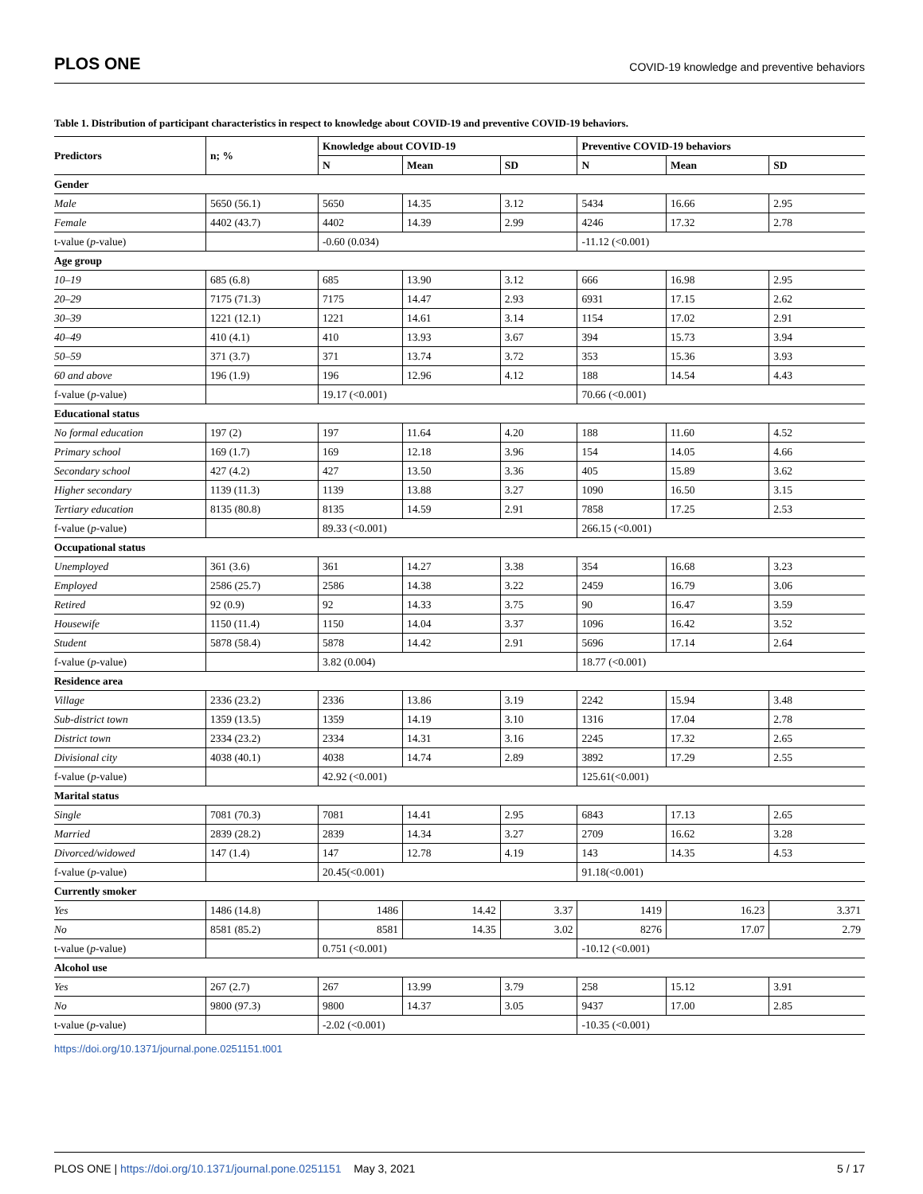PLOS ONE COVID-19 knowledge and preventive behaviors
Table 1. Distribution of participant characteristics in respect to knowledge about COVID-19 and preventive COVID-19 behaviors.
| Predictors | n; % | Knowledge about COVID-19 | | | Preventive COVID-19 behaviors | | | |
| --- | --- | --- | --- | --- | --- | --- | --- | --- |
| | | N | Mean | SD | N | | Mean | SD |
| Gender | | | | | | | | |
| Male | 5650 (56.1) | 5650 | 14.35 | 3.12 | 5434 | 16.66 | | 2.95 |
| Female | 4402 (43.7) | 4402 | 14.39 | 2.99 | 4246 | 17.32 | | 2.78 |
| t-value ( p -value) | | -0.60 (0.034) | | | -11.12 (<0.001) | | | |
| Age group | | | | | | | | |
| 10–19 | 685 (6.8) | 685 | 13.90 | 3.12 | 666 | | 16.98 | 2.95 |
| 20–29 | 7175 (71.3) | 7175 | 14.47 | 2.93 | 6931 | | 17.15 | 2.62 |
| 30–39 | 1221 (12.1) | 1221 | 14.61 | 3.14 | 1154 | | 17.02 | 2.91 |
| 40–49 | 410 (4.1) | 410 | 13.93 | 3.67 | 394 | | 15.73 | 3.94 |
| 50–59 | 371 (3.7) | 371 | 13.74 | 3.72 | 353 | | 15.36 | 3.93 |
| 60 and above | 196 (1.9) | 196 | 12.96 | 4.12 | 188 | | 14.54 | 4.43 |
| f-value ( p -value) | | 19.17 (<0.001) | | | 70.66 (<0.001) | | | |
| Educational status | | | | | | | | |
| No formal education | 197 (2) | 197 | 11.64 | 4.20 | 188 | | 11.60 | 4.52 |
| Primary school | 169 (1.7) | 169 | 12.18 | 3.96 | 154 | | 14.05 | 4.66 |
| Secondary school | 427 (4.2) | 427 | 13.50 | 3.36 | 405 | | 15.89 | 3.62 |
| Higher secondary | 1139 (11.3) | 1139 | 13.88 | 3.27 | 1090 | | 16.50 | 3.15 |
| Tertiary education | 8135 (80.8) | 8135 | 14.59 | 2.91 | 7858 | | 17.25 | 2.53 |
| f-value ( p -value) | | 89.33 (<0.001) | | | 266.15 (<0.001) | | | |
| Occupational status | | | | | | | | |
| Unemployed | 361 (3.6) | 361 | 14.27 | 3.38 | 354 | | 16.68 | 3.23 |
| Employed | 2586 (25.7) | 2586 | 14.38 | 3.22 | 2459 | | 16.79 | 3.06 |
| Retired | 92 (0.9) | 92 | 14.33 | 3.75 | 90 | | 16.47 | 3.59 |
| Housewife | 1150 (11.4) | 1150 | 14.04 | 3.37 | 1096 | | 16.42 | 3.52 |
| Student | 5878 (58.4) | 5878 | 14.42 | 2.91 | 5696 | | 17.14 | 2.64 |
| f-value ( p -value) | | 3.82 (0.004) | | | 18.77 (<0.001) | | | |
| Residence area | | | | | | | | |
| Village | 2336 (23.2) | 2336 | 13.86 | 3.19 | 2242 | | 15.94 | 3.48 |
| Sub-district town | 1359 (13.5) | 1359 | 14.19 | 3.10 | 1316 | | 17.04 | 2.78 |
| District town | 2334 (23.2) | 2334 | 14.31 | 3.16 | 2245 | | 17.32 | 2.65 |
| Divisional city | 4038 (40.1) | 4038 | 14.74 | 2.89 | 3892 | | 17.29 | 2.55 |
| f-value ( p -value) | | 42.92 (<0.001) | | | 125.61(<0.001) | | | |
| Marital status | | | | | | | | |
| Single | 7081 (70.3) | 7081 | 14.41 | 2.95 | 6843 | | 17.13 | 2.65 |
| Married | 2839 (28.2) | 2839 | 14.34 | 3.27 | 2709 | | 16.62 | 3.28 |
| Divorced/widowed | 147 (1.4) | 147 | 12.78 | 4.19 | 143 | | 14.35 | 4.53 |
| f-value ( p -value) | | 20.45(<0.001) | | | 91.18(<0.001) | | | |
| Currently smoker | | | | | | | | |
| Yes | 1486 (14.8) | 1486 | 14.42 | 3.37 | 1419 | | 16.23 | 3.371 |
| No | 8581 (85.2) | 8581 | 14.35 | 3.02 | 8276 | | 17.07 | 2.79 |
| t-value ( p -value) | | 0.751 (<0.001) | | | -10.12 (<0.001) | | | |
| Alcohol use | | | | | | | | |
| Yes | 267 (2.7) | 267 | 13.99 | 3.79 | 258 | | 15.12 | 3.91 |
| No | 9800 (97.3) | 9800 | 14.37 | 3.05 | 9437 | | 17.00 | 2.85 |
| t-value ( p -value) | | -2.02 (<0.001) | | | -10.35 (<0.001) | | | |
https://doi.org/10.1371/journal.pone.0251151.t001
PLOS ONE | https://doi.org/10.1371/journal.pone.0251151 May 3, 2021 5 / 17